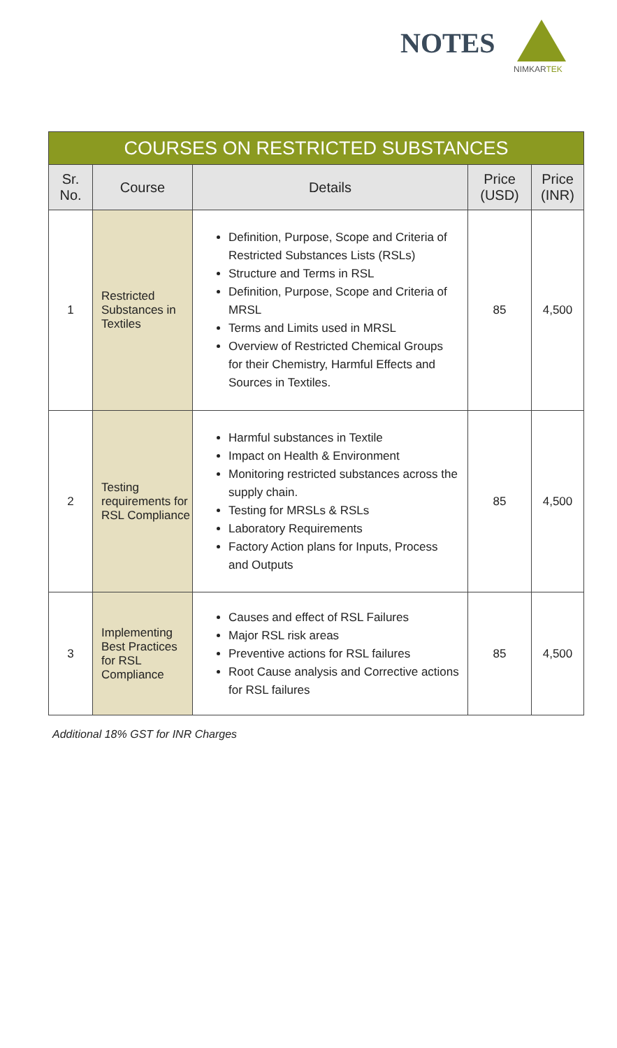NOTES
NIMKARTEK
| COURSES ON RESTRICTED SUBSTANCES | | | | |
| --- | --- | --- | --- | --- |
| Sr. No. | Course | Details | Price (USD) | Price (INR) |
| 1 | Restricted Substances in Textiles | Definition, Purpose, Scope and Criteria of Restricted Substances Lists (RSLs) Structure and Terms in RSL Definition, Purpose, Scope and Criteria of MRSL Terms and Limits used in MRSL Overview of Restricted Chemical Groups for their Chemistry, Harmful Effects and Sources in Textiles. | 85 | 4,500 |
| 2 | Testing requirements for RSL Compliance | Harmful substances in Textile Impact on Health & Environment Monitoring restricted substances across the supply chain. Testing for MRSLs & RSLs Laboratory Requirements Factory Action plans for Inputs, Process and Outputs | 85 | 4,500 |
| 3 | Implementing Best Practices for RSL Compliance | Causes and effect of RSL Failures Major RSL risk areas Preventive actions for RSL failures Root Cause analysis and Corrective actions for RSL failures | 85 | 4,500 |
Additional 18% GST for INR Charges